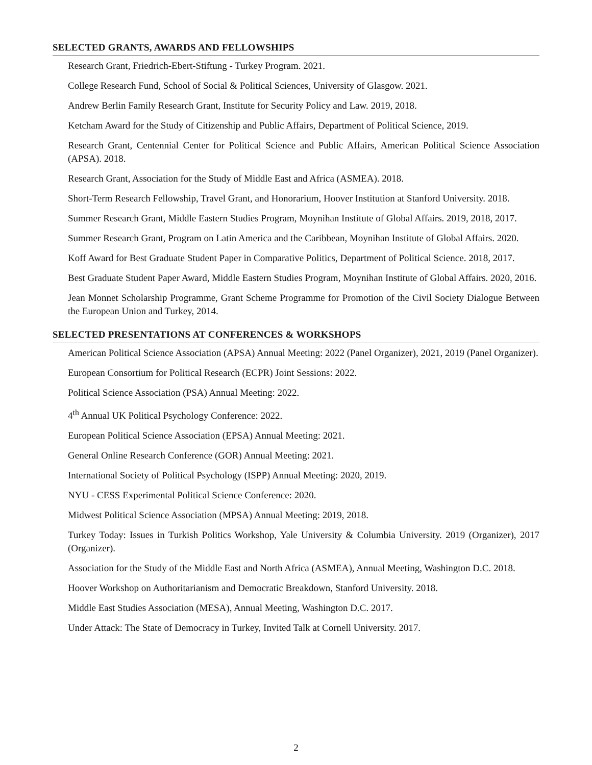SELECTED GRANTS, AWARDS AND FELLOWSHIPS
Research Grant, Friedrich-Ebert-Stiftung - Turkey Program. 2021.
College Research Fund, School of Social & Political Sciences, University of Glasgow. 2021.
Andrew Berlin Family Research Grant, Institute for Security Policy and Law. 2019, 2018.
Ketcham Award for the Study of Citizenship and Public Affairs, Department of Political Science, 2019.
Research Grant, Centennial Center for Political Science and Public Affairs, American Political Science Association (APSA). 2018.
Research Grant, Association for the Study of Middle East and Africa (ASMEA). 2018.
Short-Term Research Fellowship, Travel Grant, and Honorarium, Hoover Institution at Stanford University. 2018.
Summer Research Grant, Middle Eastern Studies Program, Moynihan Institute of Global Affairs. 2019, 2018, 2017.
Summer Research Grant, Program on Latin America and the Caribbean, Moynihan Institute of Global Affairs. 2020.
Koff Award for Best Graduate Student Paper in Comparative Politics, Department of Political Science. 2018, 2017.
Best Graduate Student Paper Award, Middle Eastern Studies Program, Moynihan Institute of Global Affairs. 2020, 2016.
Jean Monnet Scholarship Programme, Grant Scheme Programme for Promotion of the Civil Society Dialogue Between the European Union and Turkey, 2014.
SELECTED PRESENTATIONS AT CONFERENCES & WORKSHOPS
American Political Science Association (APSA) Annual Meeting: 2022 (Panel Organizer), 2021, 2019 (Panel Organizer).
European Consortium for Political Research (ECPR) Joint Sessions: 2022.
Political Science Association (PSA) Annual Meeting: 2022.
4<sup>th</sup> Annual UK Political Psychology Conference: 2022.
European Political Science Association (EPSA) Annual Meeting: 2021.
General Online Research Conference (GOR) Annual Meeting: 2021.
International Society of Political Psychology (ISPP) Annual Meeting: 2020, 2019.
NYU - CESS Experimental Political Science Conference: 2020.
Midwest Political Science Association (MPSA) Annual Meeting: 2019, 2018.
Turkey Today: Issues in Turkish Politics Workshop, Yale University & Columbia University. 2019 (Organizer), 2017 (Organizer).
Association for the Study of the Middle East and North Africa (ASMEA), Annual Meeting, Washington D.C. 2018.
Hoover Workshop on Authoritarianism and Democratic Breakdown, Stanford University. 2018.
Middle East Studies Association (MESA), Annual Meeting, Washington D.C. 2017.
Under Attack: The State of Democracy in Turkey, Invited Talk at Cornell University. 2017.
2